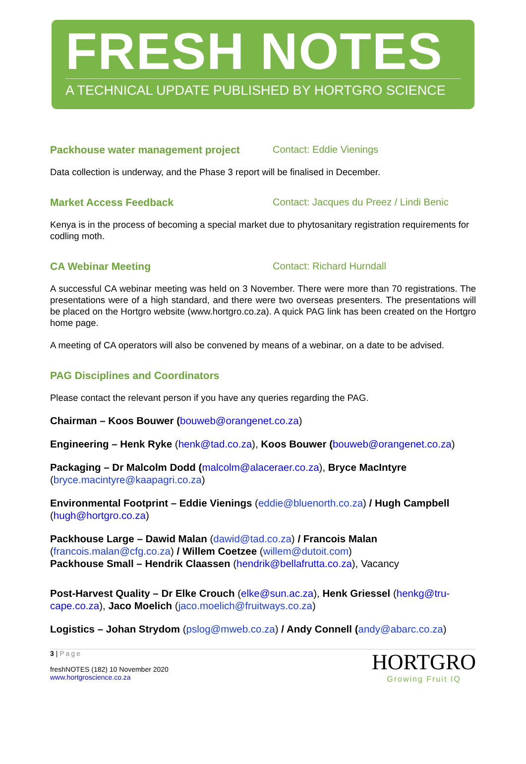FRESH NOTES
A TECHNICAL UPDATE PUBLISHED BY HORTGRO SCIENCE
Packhouse water management project Contact: Eddie Vienings
Data collection is underway, and the Phase 3 report will be finalised in December.
Market Access Feedback Contact: Jacques du Preez / Lindi Benic
Kenya is in the process of becoming a special market due to phytosanitary registration requirements for codling moth.
CA Webinar Meeting Contact: Richard Hurndall
A successful CA webinar meeting was held on 3 November. There were more than 70 registrations. The presentations were of a high standard, and there were two overseas presenters. The presentations will be placed on the Hortgro website (www.hortgro.co.za). A quick PAG link has been created on the Hortgro home page.
A meeting of CA operators will also be convened by means of a webinar, on a date to be advised.
PAG Disciplines and Coordinators
Please contact the relevant person if you have any queries regarding the PAG.
Chairman – Koos Bouwer (bouweb@orangenet.co.za)
Engineering – Henk Ryke (henk@tad.co.za), Koos Bouwer (bouweb@orangenet.co.za)
Packaging – Dr Malcolm Dodd (malcolm@alaceraer.co.za), Bryce MacIntyre (bryce.macintyre@kaapagri.co.za)
Environmental Footprint – Eddie Vienings (eddie@bluenorth.co.za) / Hugh Campbell (hugh@hortgro.co.za)
Packhouse Large – Dawid Malan (dawid@tad.co.za) / Francois Malan (francois.malan@cfg.co.za) / Willem Coetzee (willem@dutoit.com)
Packhouse Small – Hendrik Claassen (hendrik@bellafrutta.co.za), Vacancy
Post-Harvest Quality – Dr Elke Crouch (elke@sun.ac.za), Henk Griessel (henkg@tru-cape.co.za), Jaco Moelich (jaco.moelich@fruitways.co.za)
Logistics – Johan Strydom (pslog@mweb.co.za) / Andy Connell (andy@abarc.co.za)
3 | Page
freshNOTES (182) 10 November 2020
www.hortgroscience.co.za
HORTGRO
Growing Fruit IQ